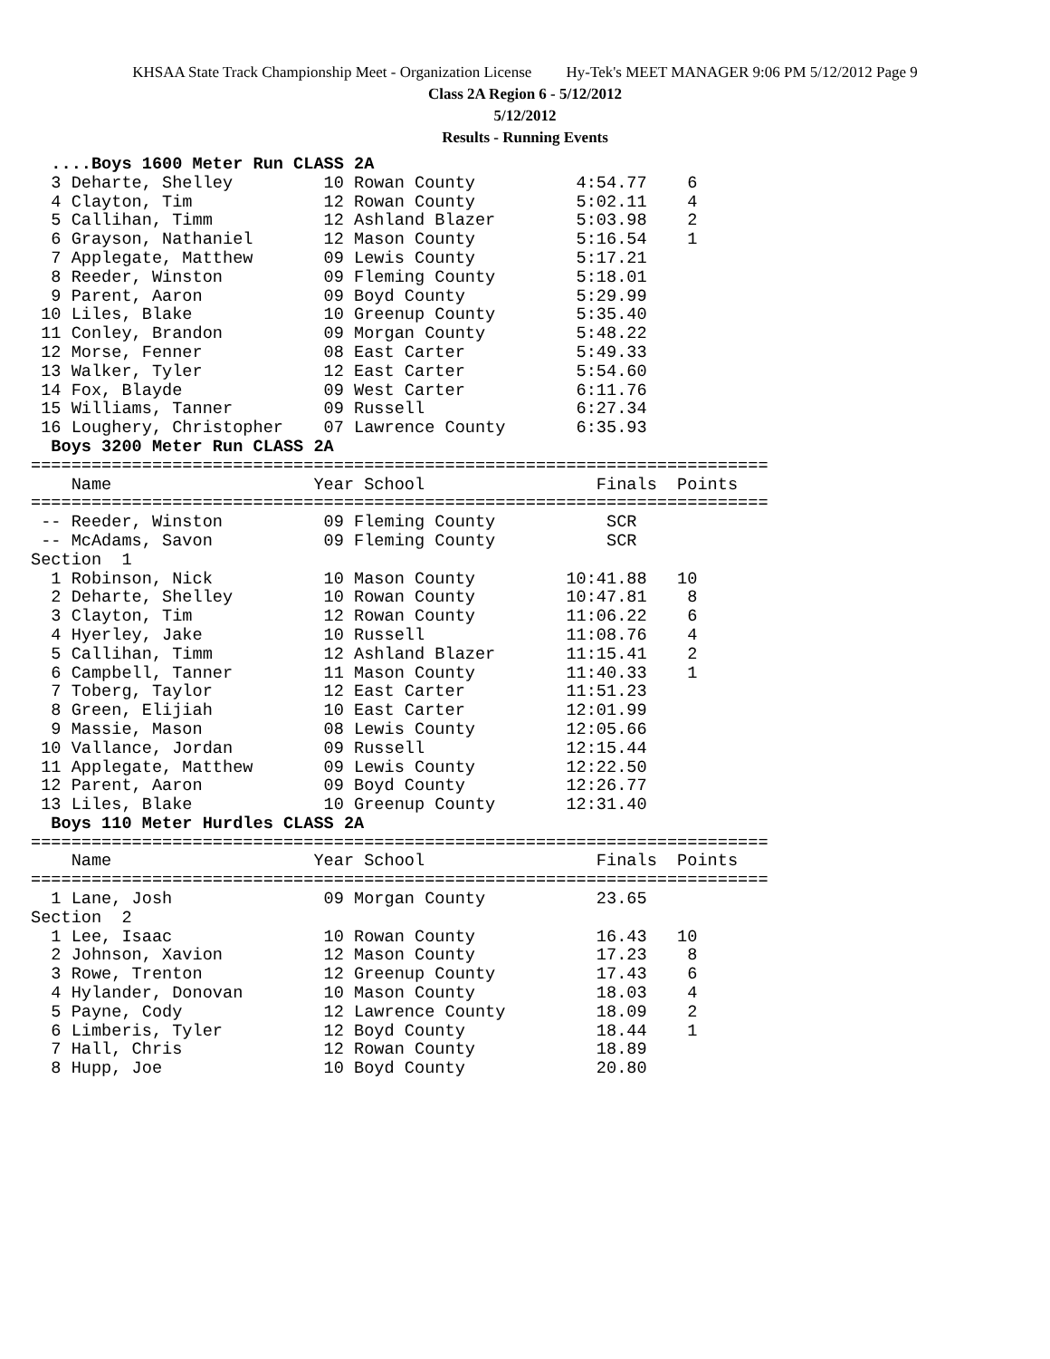KHSAA State Track Championship Meet - Organization License Hy-Tek's MEET MANAGER 9:06 PM 5/12/2012 Page 9
Class 2A Region 6 - 5/12/2012
5/12/2012
Results - Running Events
  ....Boys 1600 Meter Run CLASS 2A
  3 Deharte, Shelley         10 Rowan County          4:54.77    6
  4 Clayton, Tim             12 Rowan County          5:02.11    4
  5 Callihan, Timm           12 Ashland Blazer        5:03.98    2
  6 Grayson, Nathaniel       12 Mason County          5:16.54    1
  7 Applegate, Matthew       09 Lewis County          5:17.21
  8 Reeder, Winston          09 Fleming County        5:18.01
  9 Parent, Aaron            09 Boyd County           5:29.99
 10 Liles, Blake             10 Greenup County        5:35.40
 11 Conley, Brandon          09 Morgan County         5:48.22
 12 Morse, Fenner            08 East Carter           5:49.33
 13 Walker, Tyler            12 East Carter           5:54.60
 14 Fox, Blayde              09 West Carter           6:11.76
 15 Williams, Tanner         09 Russell               6:27.34
 16 Loughery, Christopher    07 Lawrence County       6:35.93
  Boys 3200 Meter Run CLASS 2A
=========================================================================
    Name                    Year School                 Finals  Points
=========================================================================
 -- Reeder, Winston          09 Fleming County           SCR
 -- McAdams, Savon           09 Fleming County           SCR
Section  1
  1 Robinson, Nick           10 Mason County         10:41.88   10
  2 Deharte, Shelley         10 Rowan County         10:47.81    8
  3 Clayton, Tim             12 Rowan County         11:06.22    6
  4 Hyerley, Jake            10 Russell              11:08.76    4
  5 Callihan, Timm           12 Ashland Blazer       11:15.41    2
  6 Campbell, Tanner         11 Mason County         11:40.33    1
  7 Toberg, Taylor           12 East Carter          11:51.23
  8 Green, Elijiah           10 East Carter          12:01.99
  9 Massie, Mason            08 Lewis County         12:05.66
 10 Vallance, Jordan         09 Russell              12:15.44
 11 Applegate, Matthew       09 Lewis County         12:22.50
 12 Parent, Aaron            09 Boyd County          12:26.77
 13 Liles, Blake             10 Greenup County       12:31.40
  Boys 110 Meter Hurdles CLASS 2A
=========================================================================
    Name                    Year School                 Finals  Points
=========================================================================
  1 Lane, Josh               09 Morgan County           23.65
Section  2
  1 Lee, Isaac               10 Rowan County            16.43   10
  2 Johnson, Xavion          12 Mason County            17.23    8
  3 Rowe, Trenton            12 Greenup County          17.43    6
  4 Hylander, Donovan        10 Mason County            18.03    4
  5 Payne, Cody              12 Lawrence County         18.09    2
  6 Limberis, Tyler          12 Boyd County             18.44    1
  7 Hall, Chris              12 Rowan County            18.89
  8 Hupp, Joe                10 Boyd County             20.80